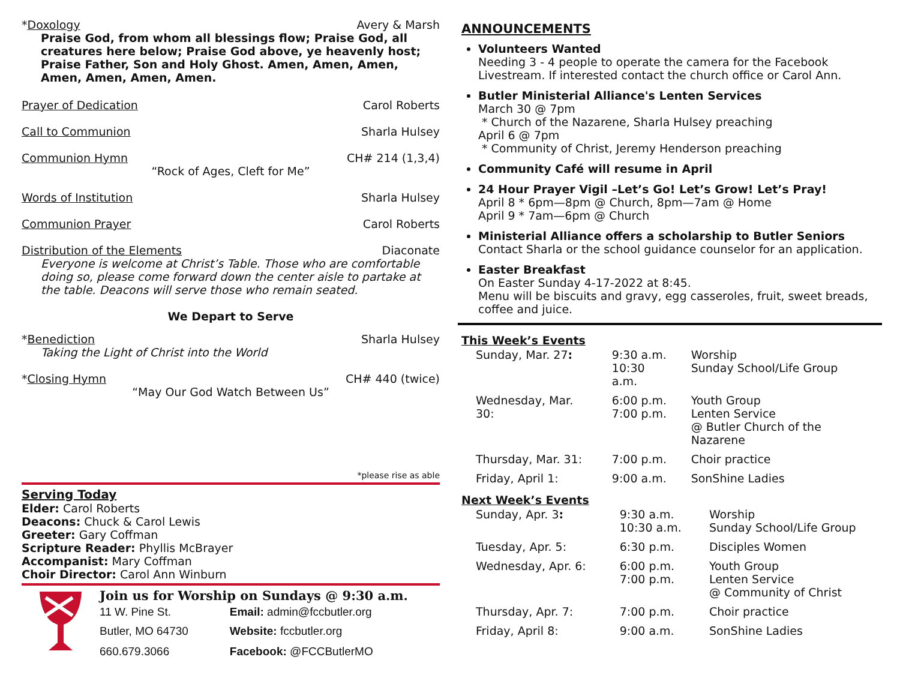*Doxology Avery & Marsh
Praise God, from whom all blessings flow; Praise God, all creatures here below; Praise God above, ye heavenly host; Praise Father, Son and Holy Ghost. Amen, Amen, Amen, Amen, Amen, Amen, Amen.
Prayer of Dedication Carol Roberts
Call to Communion Sharla Hulsey
Communion Hymn CH# 214 (1,3,4)
“Rock of Ages, Cleft for Me”
Words of Institution Sharla Hulsey
Communion Prayer Carol Roberts
Distribution of the Elements Diaconate
Everyone is welcome at Christ’s Table. Those who are comfortable doing so, please come forward down the center aisle to partake at the table. Deacons will serve those who remain seated.
We Depart to Serve
* Benediction Sharla Hulsey
Taking the Light of Christ into the World
*Closing Hymn CH# 440 (twice)
“May Our God Watch Between Us”
*please rise as able
Serving Today
Elder: Carol Roberts
Deacons: Chuck & Carol Lewis
Greeter: Gary Coffman
Scripture Reader: Phyllis McBrayer
Accompanist: Mary Coffman
Choir Director: Carol Ann Winburn
Join us for Worship on Sundays @ 9:30 a.m.
| 11 W. Pine St. | Email: admin@fccbutler.org |
| Butler, MO 64730 | Website: fccbutler.org |
| 660.679.3066 | Facebook: @FCCButlerMO |
ANNOUNCEMENTS
Volunteers Wanted
Needing 3 - 4 people to operate the camera for the Facebook Livestream. If interested contact the church office or Carol Ann.
Butler Ministerial Alliance's Lenten Services
March 30 @ 7pm
* Church of the Nazarene, Sharla Hulsey preaching
April 6 @ 7pm
* Community of Christ, Jeremy Henderson preaching
Community Café will resume in April
24 Hour Prayer Vigil –Let’s Go! Let’s Grow! Let’s Pray!
April 8 * 6pm—8pm @ Church, 8pm—7am @ Home
April 9 * 7am—6pm @ Church
Ministerial Alliance offers a scholarship to Butler Seniors
Contact Sharla or the school guidance counselor for an application.
Easter Breakfast
On Easter Sunday 4-17-2022 at 8:45.
Menu will be biscuits and gravy, egg casseroles, fruit, sweet breads, coffee and juice.
This Week’s Events
| Sunday, Mar. 27 : | 9:30 a.m. 10:30 a.m. | Worship Sunday School/Life Group |
| Wednesday, Mar. 30: | 6:00 p.m. 7:00 p.m. | Youth Group Lenten Service @ Butler Church of the Nazarene |
| Thursday, Mar. 31: | 7:00 p.m. | Choir practice |
| Friday, April 1: | 9:00 a.m. | SonShine Ladies |
Next Week’s Events
| Sunday, Apr. 3 : | 9:30 a.m. 10:30 a.m. | Worship Sunday School/Life Group |
| Tuesday, Apr. 5: | 6:30 p.m. | Disciples Women |
| Wednesday, Apr. 6: | 6:00 p.m. 7:00 p.m. | Youth Group Lenten Service @ Community of Christ |
| Thursday, Apr. 7: | 7:00 p.m. | Choir practice |
| Friday, April 8: | 9:00 a.m. | SonShine Ladies |